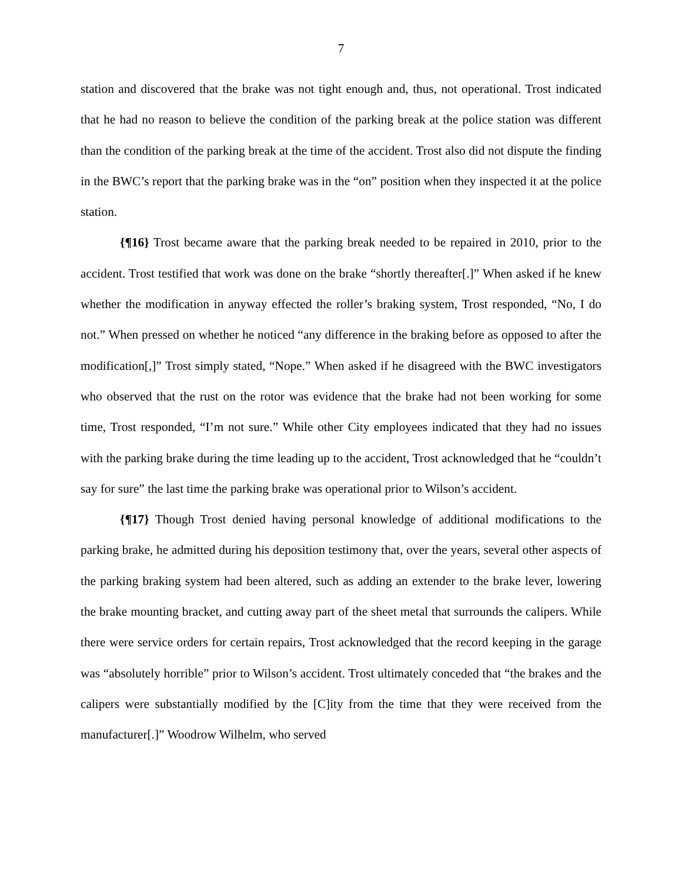7
station and discovered that the brake was not tight enough and, thus, not operational. Trost indicated that he had no reason to believe the condition of the parking break at the police station was different than the condition of the parking break at the time of the accident. Trost also did not dispute the finding in the BWC’s report that the parking brake was in the “on” position when they inspected it at the police station.
{¶16} Trost became aware that the parking break needed to be repaired in 2010, prior to the accident. Trost testified that work was done on the brake “shortly thereafter[.]” When asked if he knew whether the modification in anyway effected the roller’s braking system, Trost responded, “No, I do not.” When pressed on whether he noticed “any difference in the braking before as opposed to after the modification[,]” Trost simply stated, “Nope.” When asked if he disagreed with the BWC investigators who observed that the rust on the rotor was evidence that the brake had not been working for some time, Trost responded, “I’m not sure.” While other City employees indicated that they had no issues with the parking brake during the time leading up to the accident, Trost acknowledged that he “couldn’t say for sure” the last time the parking brake was operational prior to Wilson’s accident.
{¶17} Though Trost denied having personal knowledge of additional modifications to the parking brake, he admitted during his deposition testimony that, over the years, several other aspects of the parking braking system had been altered, such as adding an extender to the brake lever, lowering the brake mounting bracket, and cutting away part of the sheet metal that surrounds the calipers. While there were service orders for certain repairs, Trost acknowledged that the record keeping in the garage was “absolutely horrible” prior to Wilson’s accident. Trost ultimately conceded that “the brakes and the calipers were substantially modified by the [C]ity from the time that they were received from the manufacturer[.]” Woodrow Wilhelm, who served